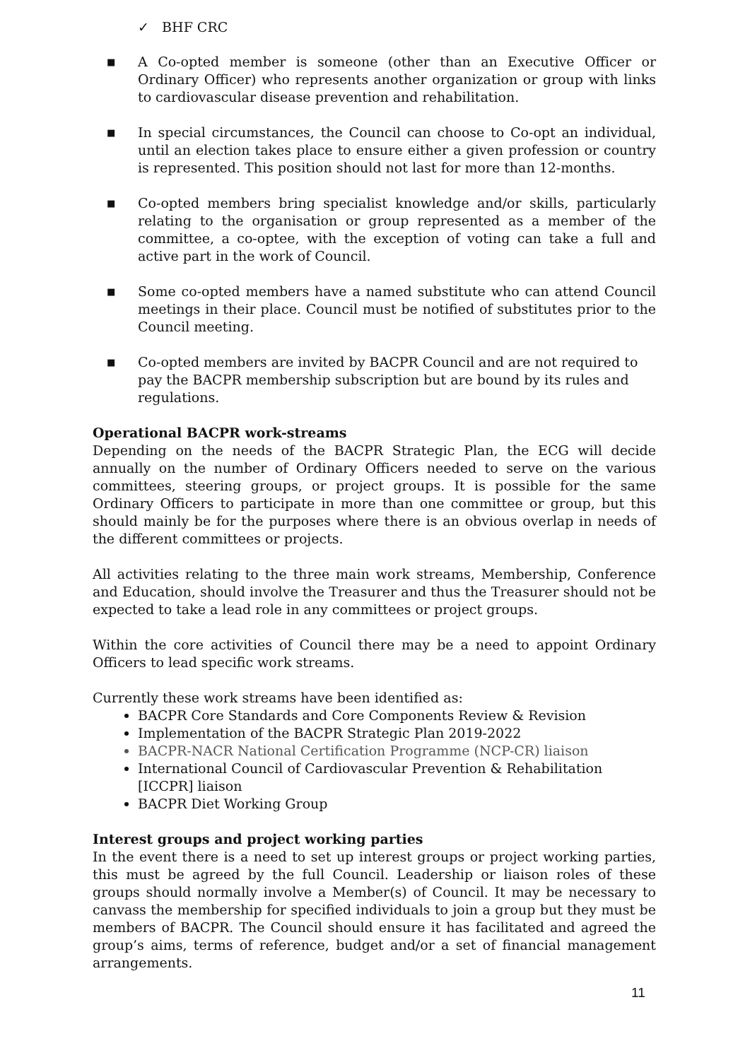✓ BHF CRC
■ A Co-opted member is someone (other than an Executive Officer or Ordinary Officer) who represents another organization or group with links to cardiovascular disease prevention and rehabilitation.
■ In special circumstances, the Council can choose to Co-opt an individual, until an election takes place to ensure either a given profession or country is represented. This position should not last for more than 12-months.
■ Co-opted members bring specialist knowledge and/or skills, particularly relating to the organisation or group represented as a member of the committee, a co-optee, with the exception of voting can take a full and active part in the work of Council.
■ Some co-opted members have a named substitute who can attend Council meetings in their place. Council must be notified of substitutes prior to the Council meeting.
■ Co-opted members are invited by BACPR Council and are not required to pay the BACPR membership subscription but are bound by its rules and regulations.
Operational BACPR work-streams
Depending on the needs of the BACPR Strategic Plan, the ECG will decide annually on the number of Ordinary Officers needed to serve on the various committees, steering groups, or project groups. It is possible for the same Ordinary Officers to participate in more than one committee or group, but this should mainly be for the purposes where there is an obvious overlap in needs of the different committees or projects.
All activities relating to the three main work streams, Membership, Conference and Education, should involve the Treasurer and thus the Treasurer should not be expected to take a lead role in any committees or project groups.
Within the core activities of Council there may be a need to appoint Ordinary Officers to lead specific work streams.
Currently these work streams have been identified as:
BACPR Core Standards and Core Components Review & Revision
Implementation of the BACPR Strategic Plan 2019-2022
BACPR-NACR National Certification Programme (NCP-CR) liaison
International Council of Cardiovascular Prevention & Rehabilitation [ICCPR] liaison
BACPR Diet Working Group
Interest groups and project working parties
In the event there is a need to set up interest groups or project working parties, this must be agreed by the full Council. Leadership or liaison roles of these groups should normally involve a Member(s) of Council. It may be necessary to canvass the membership for specified individuals to join a group but they must be members of BACPR. The Council should ensure it has facilitated and agreed the group’s aims, terms of reference, budget and/or a set of financial management arrangements.
11